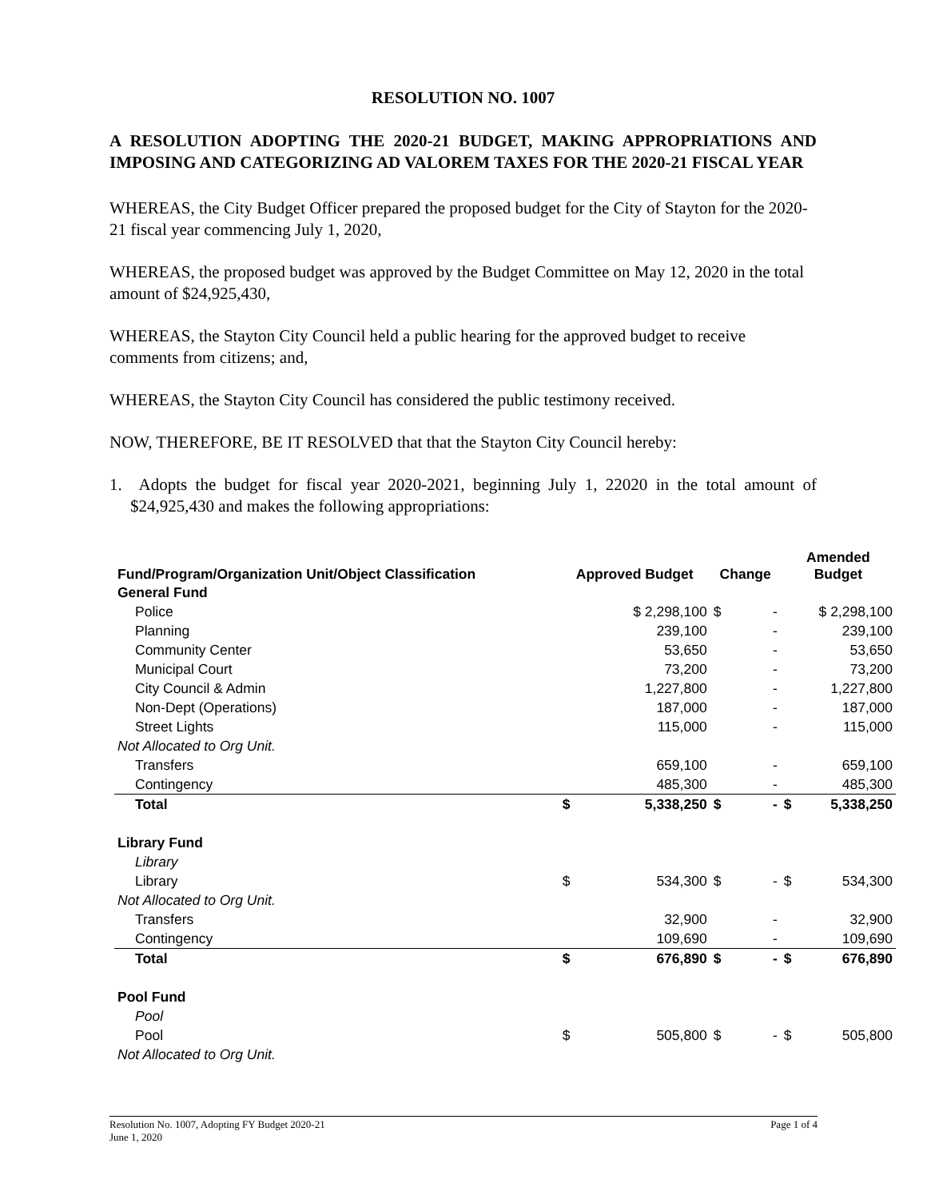RESOLUTION NO. 1007
A RESOLUTION ADOPTING THE 2020-21 BUDGET, MAKING APPROPRIATIONS AND IMPOSING AND CATEGORIZING AD VALOREM TAXES FOR THE 2020-21 FISCAL YEAR
WHEREAS, the City Budget Officer prepared the proposed budget for the City of Stayton for the 2020-21 fiscal year commencing July 1, 2020,
WHEREAS, the proposed budget was approved by the Budget Committee on May 12, 2020 in the total amount of $24,925,430,
WHEREAS, the Stayton City Council held a public hearing for the approved budget to receive comments from citizens; and,
WHEREAS, the Stayton City Council has considered the public testimony received.
NOW, THEREFORE, BE IT RESOLVED that that the Stayton City Council hereby:
1. Adopts the budget for fiscal year 2020-2021, beginning July 1, 22020 in the total amount of $24,925,430 and makes the following appropriations:
| Fund/Program/Organization Unit/Object Classification | Approved Budget | | Change | | Amended Budget | |
| --- | --- | --- | --- | --- | --- | --- |
| General Fund | | | | | | |
| Police | | $ 2,298,100 | $ | - | | $ 2,298,100 |
| Planning | | 239,100 | | - | | 239,100 |
| Community Center | | 53,650 | | - | | 53,650 |
| Municipal Court | | 73,200 | | - | | 73,200 |
| City Council & Admin | | 1,227,800 | | - | | 1,227,800 |
| Non-Dept (Operations) | | 187,000 | | - | | 187,000 |
| Street Lights | | 115,000 | | - | | 115,000 |
| Not Allocated to Org Unit. | | | | | | |
| Transfers | | 659,100 | | - | | 659,100 |
| Contingency | | 485,300 | | - | | 485,300 |
| Total | $ | 5,338,250 | $ | - | $ | 5,338,250 |
| Library Fund | | | | | | |
| Library | | | | | | |
| Library | $ | 534,300 | $ | - | $ | 534,300 |
| Not Allocated to Org Unit. | | | | | | |
| Transfers | | 32,900 | | - | | 32,900 |
| Contingency | | 109,690 | | - | | 109,690 |
| Total | $ | 676,890 | $ | - | $ | 676,890 |
| Pool Fund | | | | | | |
| Pool | | | | | | |
| Pool | $ | 505,800 | $ | - | $ | 505,800 |
| Not Allocated to Org Unit. | | | | | | |
Resolution No. 1007, Adopting FY Budget 2020-21
June 1, 2020
Page 1 of 4